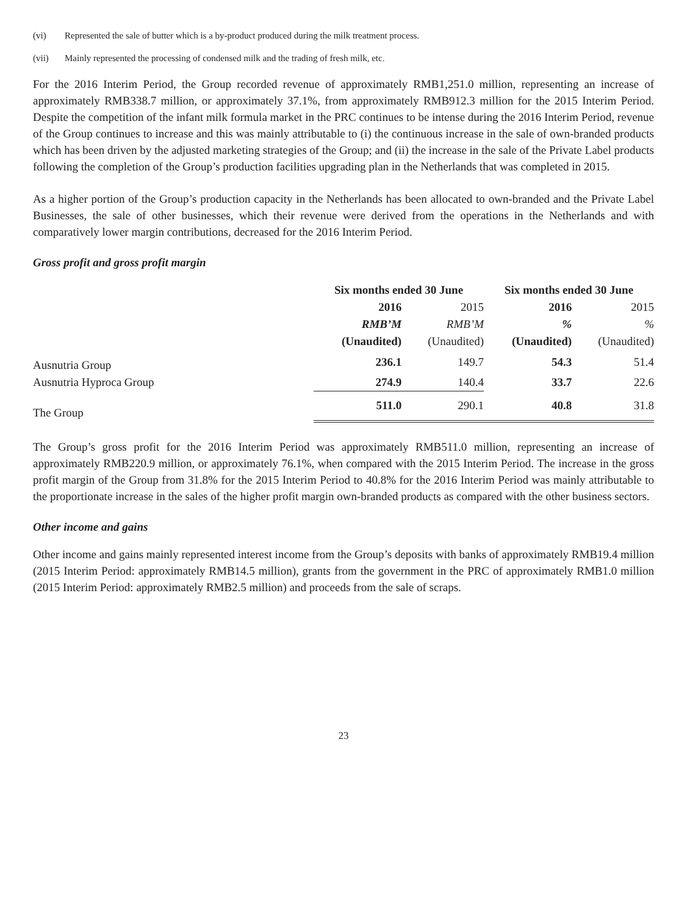(vi) Represented the sale of butter which is a by-product produced during the milk treatment process.
(vii) Mainly represented the processing of condensed milk and the trading of fresh milk, etc.
For the 2016 Interim Period, the Group recorded revenue of approximately RMB1,251.0 million, representing an increase of approximately RMB338.7 million, or approximately 37.1%, from approximately RMB912.3 million for the 2015 Interim Period. Despite the competition of the infant milk formula market in the PRC continues to be intense during the 2016 Interim Period, revenue of the Group continues to increase and this was mainly attributable to (i) the continuous increase in the sale of own-branded products which has been driven by the adjusted marketing strategies of the Group; and (ii) the increase in the sale of the Private Label products following the completion of the Group’s production facilities upgrading plan in the Netherlands that was completed in 2015.
As a higher portion of the Group’s production capacity in the Netherlands has been allocated to own-branded and the Private Label Businesses, the sale of other businesses, which their revenue were derived from the operations in the Netherlands and with comparatively lower margin contributions, decreased for the 2016 Interim Period.
Gross profit and gross profit margin
| | Six months ended 30 June | | Six months ended 30 June | |
| | 2016 | 2015 | 2016 | 2015 |
| | RMB’M | RMB’M | % | % |
| | (Unaudited) | (Unaudited) | (Unaudited) | (Unaudited) |
| Ausnutria Group | 236.1 | 149.7 | 54.3 | 51.4 |
| Ausnutria Hyproca Group | 274.9 | 140.4 | 33.7 | 22.6 |
| The Group | 511.0 | 290.1 | 40.8 | 31.8 |
The Group’s gross profit for the 2016 Interim Period was approximately RMB511.0 million, representing an increase of approximately RMB220.9 million, or approximately 76.1%, when compared with the 2015 Interim Period. The increase in the gross profit margin of the Group from 31.8% for the 2015 Interim Period to 40.8% for the 2016 Interim Period was mainly attributable to the proportionate increase in the sales of the higher profit margin own-branded products as compared with the other business sectors.
Other income and gains
Other income and gains mainly represented interest income from the Group’s deposits with banks of approximately RMB19.4 million (2015 Interim Period: approximately RMB14.5 million), grants from the government in the PRC of approximately RMB1.0 million (2015 Interim Period: approximately RMB2.5 million) and proceeds from the sale of scraps.
23